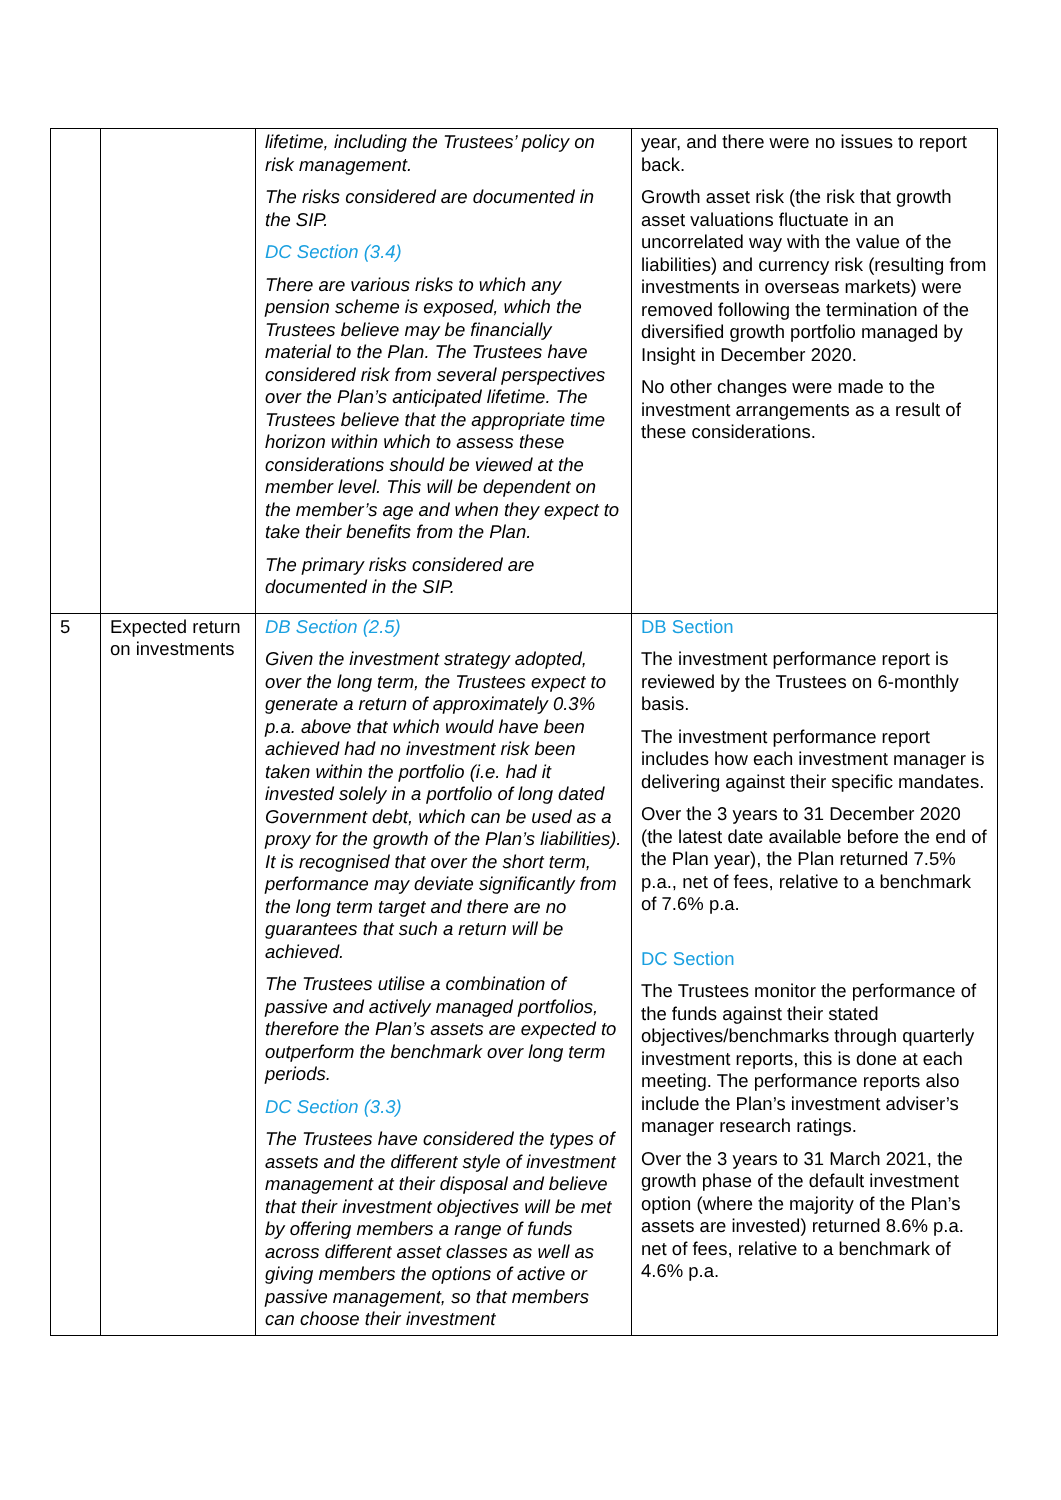| | | lifetime, including the Trustees’ policy on risk management. The risks considered are documented in the SIP. DC Section (3.4) There are various risks to which any pension scheme is exposed, which the Trustees believe may be financially material to the Plan. The Trustees have considered risk from several perspectives over the Plan’s anticipated lifetime. The Trustees believe that the appropriate time horizon within which to assess these considerations should be viewed at the member level. This will be dependent on the member’s age and when they expect to take their benefits from the Plan. The primary risks considered are documented in the SIP. | year, and there were no issues to report back. Growth asset risk (the risk that growth asset valuations fluctuate in an uncorrelated way with the value of the liabilities) and currency risk (resulting from investments in overseas markets) were removed following the termination of the diversified growth portfolio managed by Insight in December 2020. No other changes were made to the investment arrangements as a result of these considerations. |
| 5 | Expected return on investments | DB Section (2.5) Given the investment strategy adopted, over the long term, the Trustees expect to generate a return of approximately 0.3% p.a. above that which would have been achieved had no investment risk been taken within the portfolio (i.e. had it invested solely in a portfolio of long dated Government debt, which can be used as a proxy for the growth of the Plan’s liabilities). It is recognised that over the short term, performance may deviate significantly from the long term target and there are no guarantees that such a return will be achieved. The Trustees utilise a combination of passive and actively managed portfolios, therefore the Plan’s assets are expected to outperform the benchmark over long term periods. DC Section (3.3) The Trustees have considered the types of assets and the different style of investment management at their disposal and believe that their investment objectives will be met by offering members a range of funds across different asset classes as well as giving members the options of active or passive management, so that members can choose their investment | DB Section The investment performance report is reviewed by the Trustees on 6-monthly basis. The investment performance report includes how each investment manager is delivering against their specific mandates. Over the 3 years to 31 December 2020 (the latest date available before the end of the Plan year), the Plan returned 7.5% p.a., net of fees, relative to a benchmark of 7.6% p.a. DC Section The Trustees monitor the performance of the funds against their stated objectives/benchmarks through quarterly investment reports, this is done at each meeting. The performance reports also include the Plan’s investment adviser’s manager research ratings. Over the 3 years to 31 March 2021, the growth phase of the default investment option (where the majority of the Plan’s assets are invested) returned 8.6% p.a. net of fees, relative to a benchmark of 4.6% p.a. |